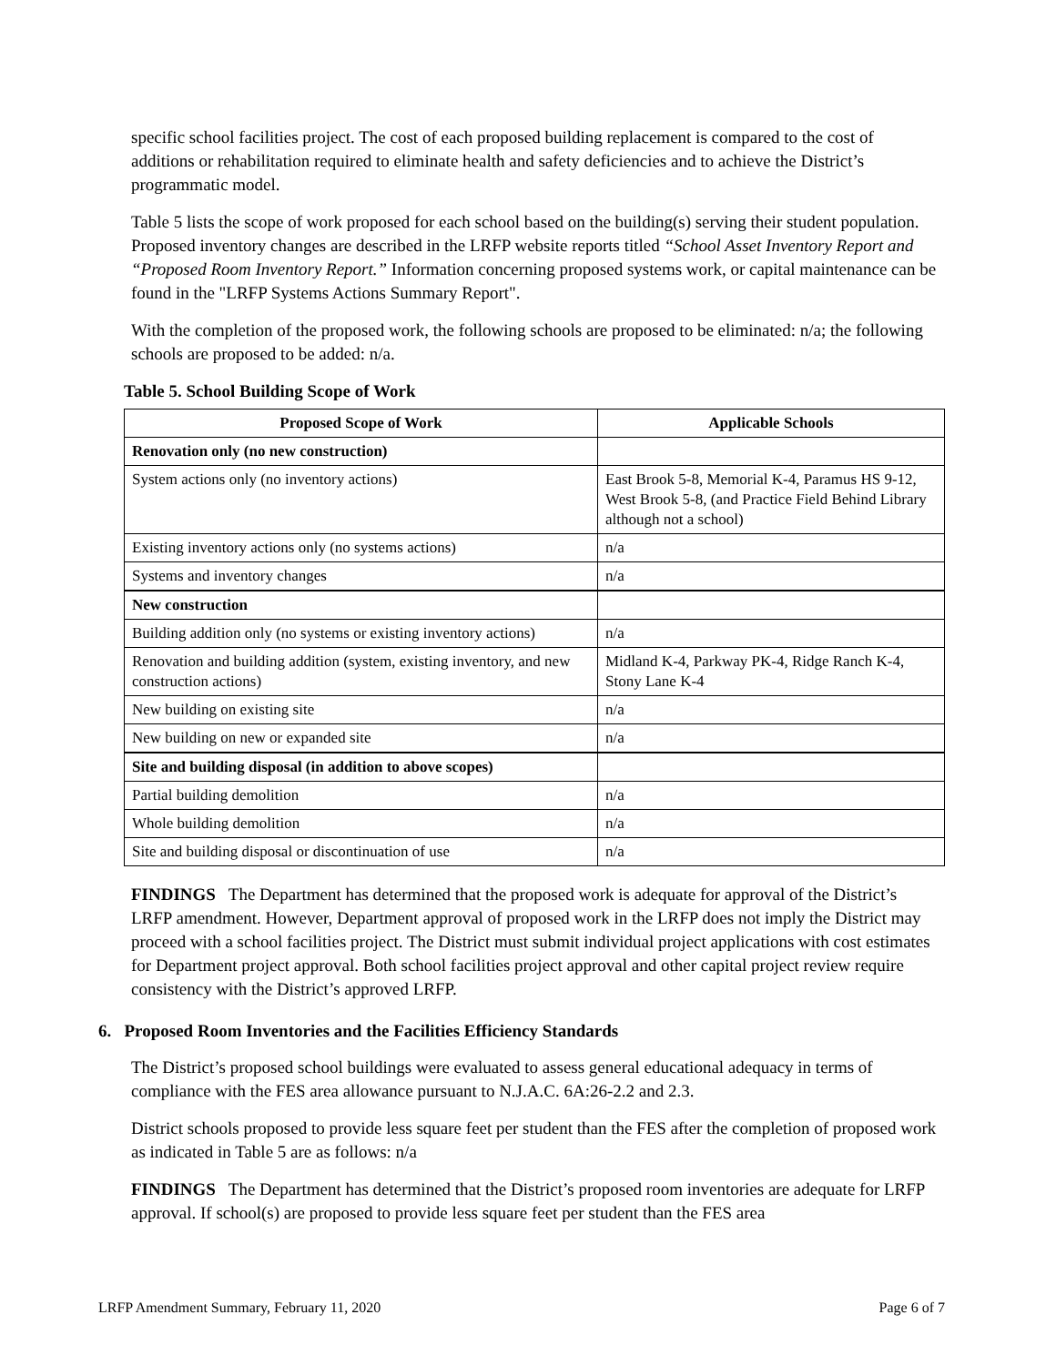specific school facilities project. The cost of each proposed building replacement is compared to the cost of additions or rehabilitation required to eliminate health and safety deficiencies and to achieve the District’s programmatic model.
Table 5 lists the scope of work proposed for each school based on the building(s) serving their student population. Proposed inventory changes are described in the LRFP website reports titled “School Asset Inventory Report and “Proposed Room Inventory Report.” Information concerning proposed systems work, or capital maintenance can be found in the "LRFP Systems Actions Summary Report".
With the completion of the proposed work, the following schools are proposed to be eliminated: n/a; the following schools are proposed to be added: n/a.
Table 5. School Building Scope of Work
| Proposed Scope of Work | Applicable Schools |
| --- | --- |
| Renovation only (no new construction) | |
| System actions only (no inventory actions) | East Brook 5-8, Memorial K-4, Paramus HS 9-12, West Brook 5-8, (and Practice Field Behind Library although not a school) |
| Existing inventory actions only (no systems actions) | n/a |
| Systems and inventory changes | n/a |
| New construction | |
| Building addition only (no systems or existing inventory actions) | n/a |
| Renovation and building addition (system, existing inventory, and new construction actions) | Midland K-4, Parkway PK-4, Ridge Ranch K-4, Stony Lane K-4 |
| New building on existing site | n/a |
| New building on new or expanded site | n/a |
| Site and building disposal (in addition to above scopes) | |
| Partial building demolition | n/a |
| Whole building demolition | n/a |
| Site and building disposal or discontinuation of use | n/a |
FINDINGS The Department has determined that the proposed work is adequate for approval of the District’s LRFP amendment. However, Department approval of proposed work in the LRFP does not imply the District may proceed with a school facilities project. The District must submit individual project applications with cost estimates for Department project approval. Both school facilities project approval and other capital project review require consistency with the District’s approved LRFP.
6. Proposed Room Inventories and the Facilities Efficiency Standards
The District’s proposed school buildings were evaluated to assess general educational adequacy in terms of compliance with the FES area allowance pursuant to N.J.A.C. 6A:26-2.2 and 2.3.
District schools proposed to provide less square feet per student than the FES after the completion of proposed work as indicated in Table 5 are as follows: n/a
FINDINGS The Department has determined that the District’s proposed room inventories are adequate for LRFP approval. If school(s) are proposed to provide less square feet per student than the FES area
LRFP Amendment Summary, February 11, 2020 Page 6 of 7